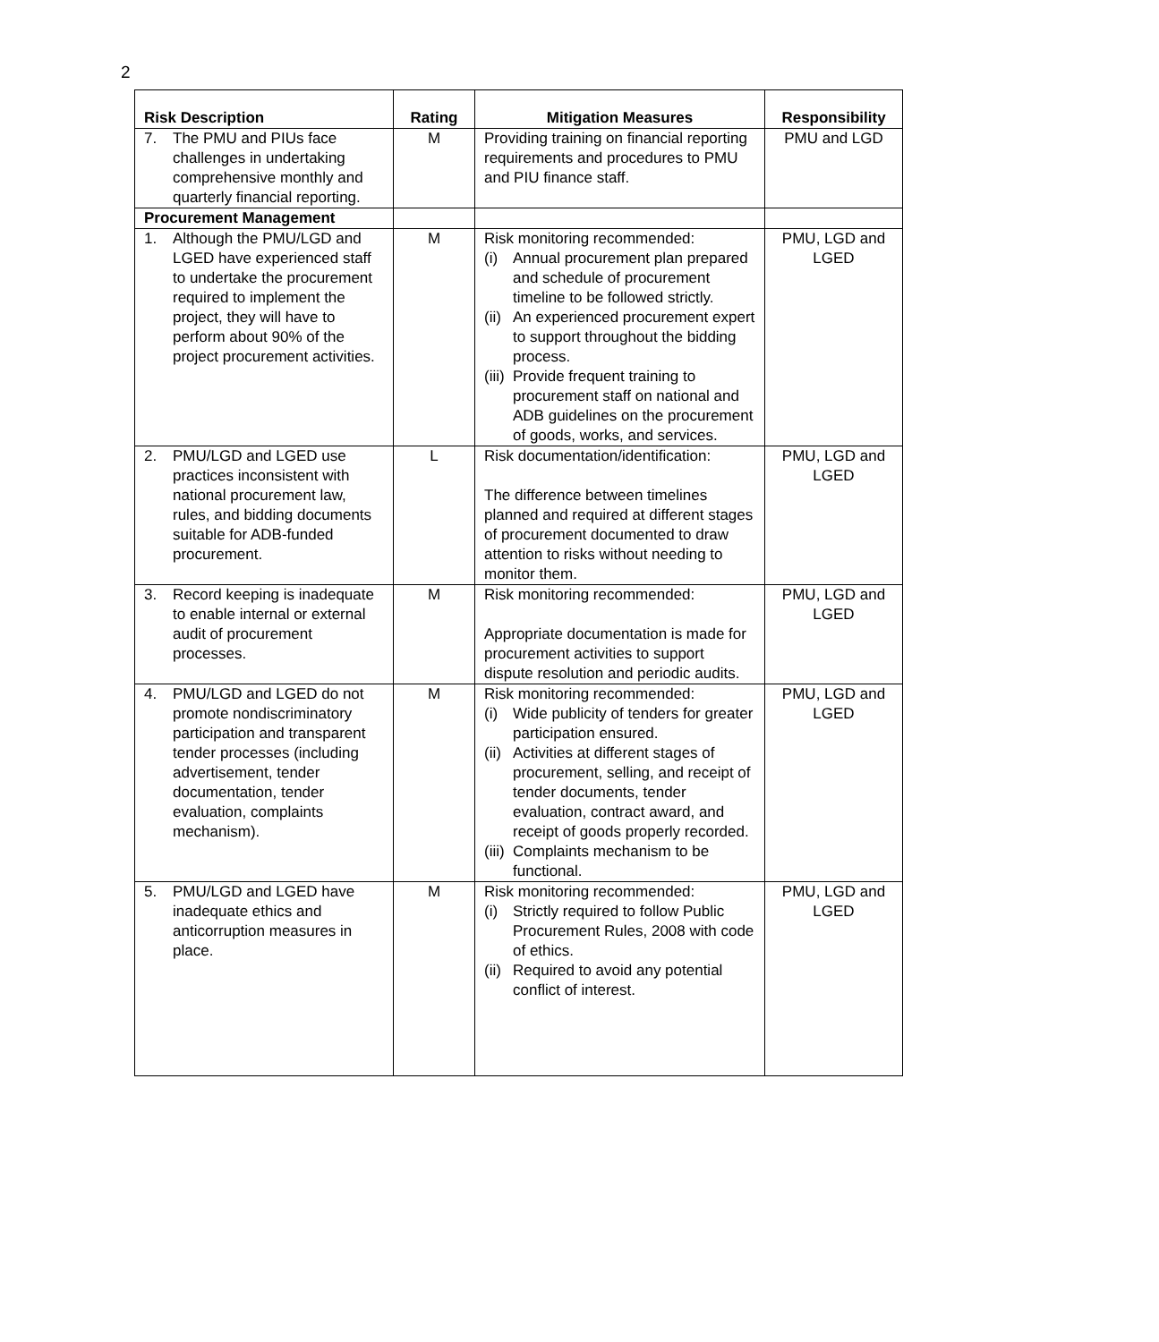2
| Risk Description | Rating | Mitigation Measures | Responsibility |
| --- | --- | --- | --- |
| 7. The PMU and PIUs face challenges in undertaking comprehensive monthly and quarterly financial reporting. | M | Providing training on financial reporting requirements and procedures to PMU and PIU finance staff. | PMU and LGD |
| Procurement Management | | | |
| 1. Although the PMU/LGD and LGED have experienced staff to undertake the procurement required to implement the project, they will have to perform about 90% of the project procurement activities. | M | Risk monitoring recommended: (i) Annual procurement plan prepared and schedule of procurement timeline to be followed strictly. (ii) An experienced procurement expert to support throughout the bidding process. (iii) Provide frequent training to procurement staff on national and ADB guidelines on the procurement of goods, works, and services. | PMU, LGD and LGED |
| 2. PMU/LGD and LGED use practices inconsistent with national procurement law, rules, and bidding documents suitable for ADB-funded procurement. | L | Risk documentation/identification: The difference between timelines planned and required at different stages of procurement documented to draw attention to risks without needing to monitor them. | PMU, LGD and LGED |
| 3. Record keeping is inadequate to enable internal or external audit of procurement processes. | M | Risk monitoring recommended: Appropriate documentation is made for procurement activities to support dispute resolution and periodic audits. | PMU, LGD and LGED |
| 4. PMU/LGD and LGED do not promote nondiscriminatory participation and transparent tender processes (including advertisement, tender documentation, tender evaluation, complaints mechanism). | M | Risk monitoring recommended: (i) Wide publicity of tenders for greater participation ensured. (ii) Activities at different stages of procurement, selling, and receipt of tender documents, tender evaluation, contract award, and receipt of goods properly recorded. (iii) Complaints mechanism to be functional. | PMU, LGD and LGED |
| 5. PMU/LGD and LGED have inadequate ethics and anticorruption measures in place. | M | Risk monitoring recommended: (i) Strictly required to follow Public Procurement Rules, 2008 with code of ethics. (ii) Required to avoid any potential conflict of interest. | PMU, LGD and LGED |